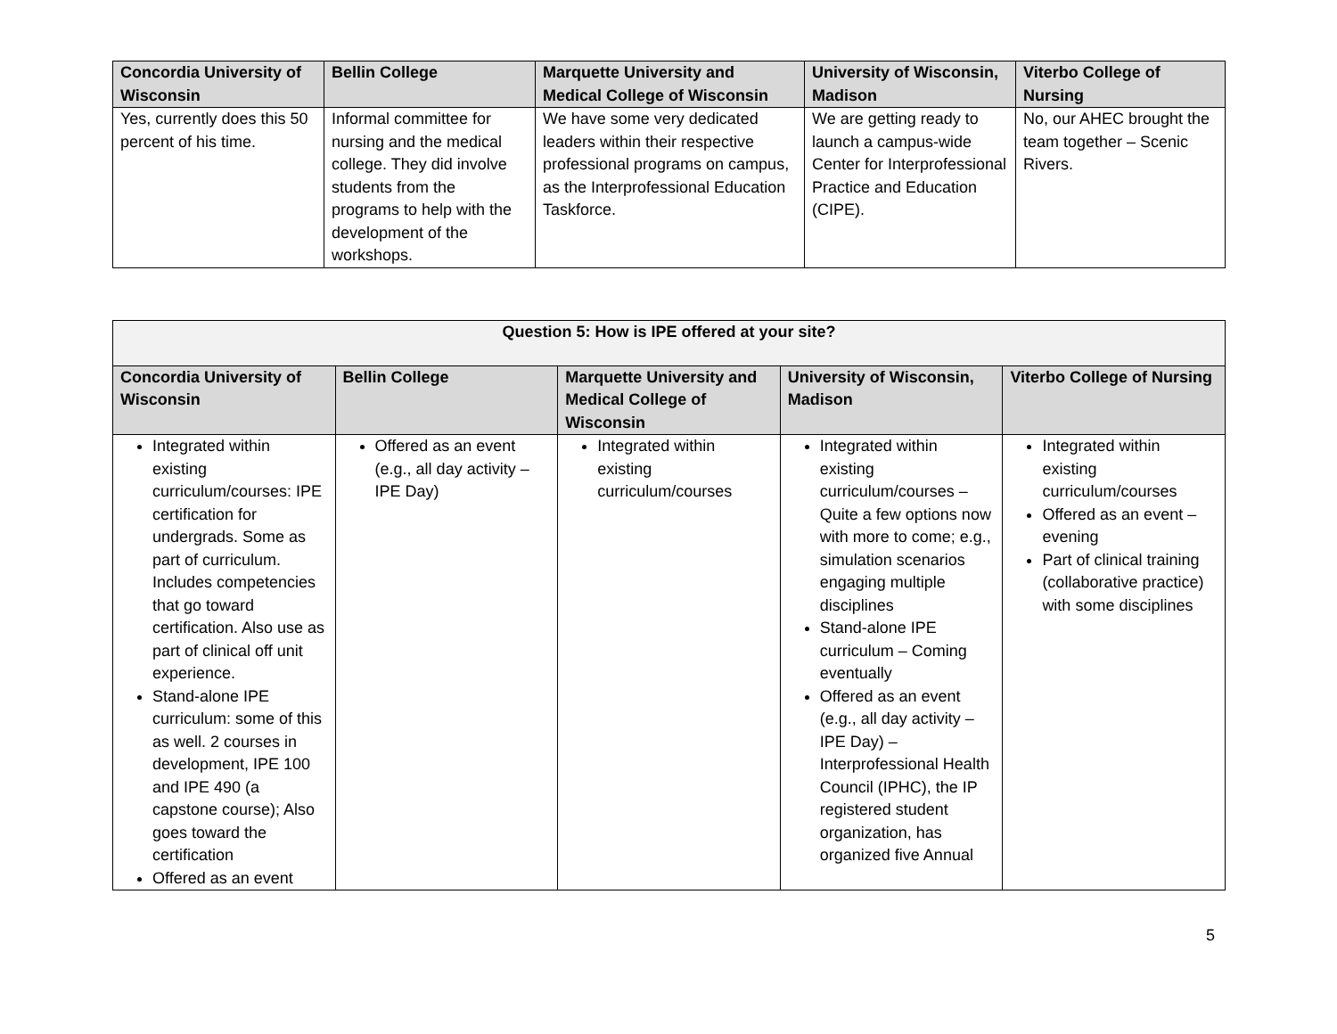| Concordia University of Wisconsin | Bellin College | Marquette University and Medical College of Wisconsin | University of Wisconsin, Madison | Viterbo College of Nursing |
| --- | --- | --- | --- | --- |
| Yes, currently does this 50 percent of his time. | Informal committee for nursing and the medical college. They did involve students from the programs to help with the development of the workshops. | We have some very dedicated leaders within their respective professional programs on campus, as the Interprofessional Education Taskforce. | We are getting ready to launch a campus-wide Center for Interprofessional Practice and Education (CIPE). | No, our AHEC brought the team together – Scenic Rivers. |
| Question 5: How is IPE offered at your site? | | | | |
| --- | --- | --- | --- | --- |
| Concordia University of Wisconsin | Bellin College | Marquette University and Medical College of Wisconsin | University of Wisconsin, Madison | Viterbo College of Nursing |
| Integrated within existing curriculum/courses: IPE certification for undergrads. Some as part of curriculum. Includes competencies that go toward certification. Also use as part of clinical off unit experience. Stand-alone IPE curriculum: some of this as well. 2 courses in development, IPE 100 and IPE 490 (a capstone course); Also goes toward the certification Offered as an event | Offered as an event (e.g., all day activity – IPE Day) | Integrated within existing curriculum/courses | Integrated within existing curriculum/courses – Quite a few options now with more to come; e.g., simulation scenarios engaging multiple disciplines Stand-alone IPE curriculum – Coming eventually Offered as an event (e.g., all day activity – IPE Day) – Interprofessional Health Council (IPHC), the IP registered student organization, has organized five Annual | Integrated within existing curriculum/courses Offered as an event – evening Part of clinical training (collaborative practice) with some disciplines |
5